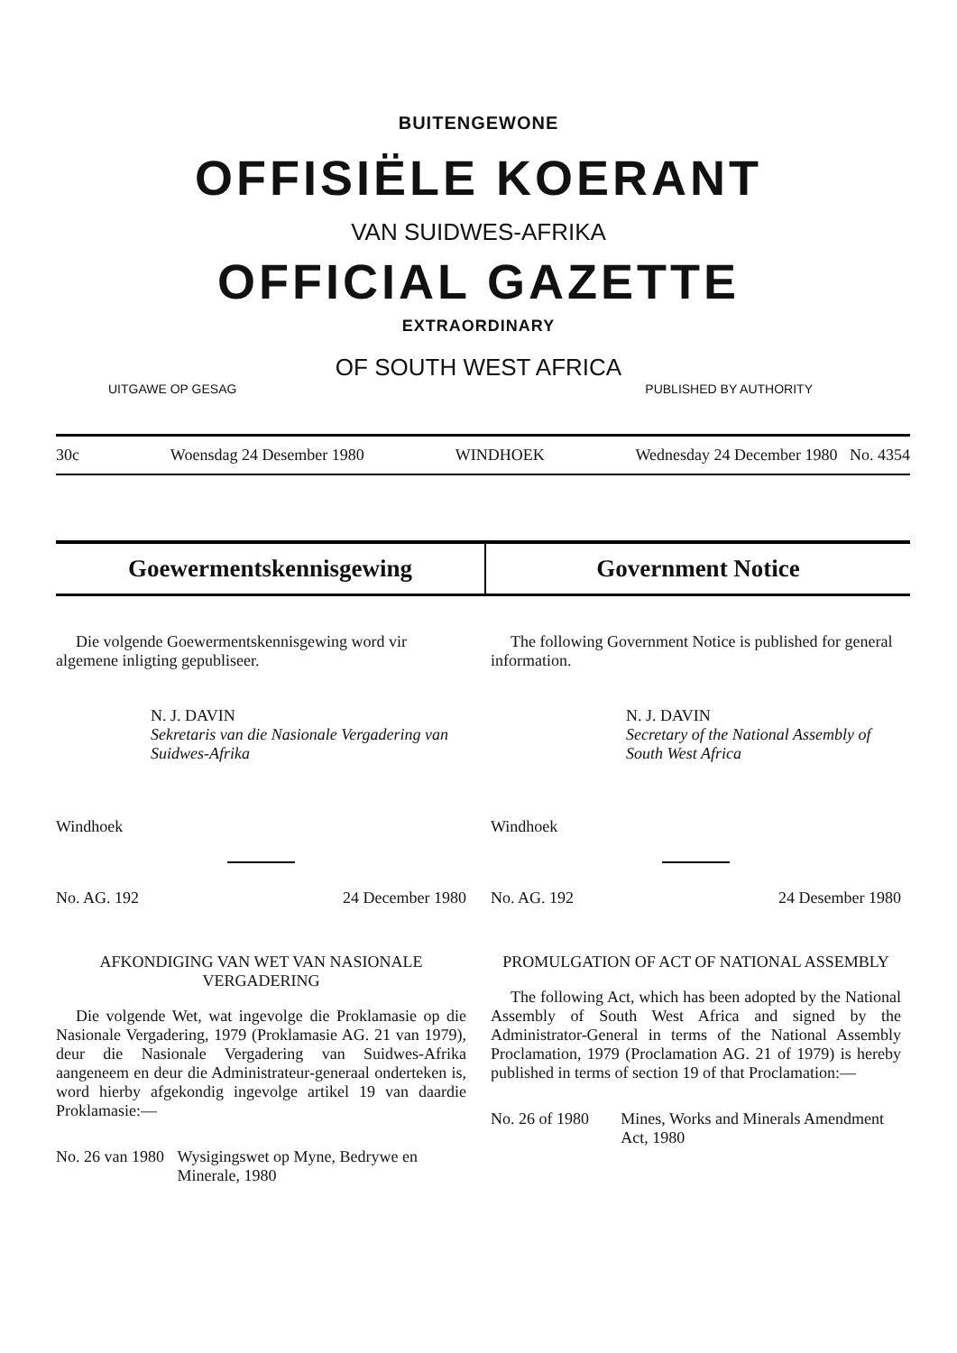BUITENGEWONE
OFFISIËLE KOERANT
VAN SUIDWES-AFRIKA
OFFICIAL GAZETTE
EXTRAORDINARY
OF SOUTH WEST AFRICA
UITGAWE OP GESAG PUBLISHED BY AUTHORITY
30c Woensdag 24 Desember 1980 WINDHOEK Wednesday 24 December 1980 No. 4354
Goewermentskennisgewing Government Notice
Die volgende Goewermentskennisgewing word vir algemene inligting gepubliseer.
N. J. DAVIN
Sekretaris van die Nasionale Vergadering van Suidwes-Afrika
Windhoek
No. AG. 192 24 December 1980
AFKONDIGING VAN WET VAN NASIONALE VERGADERING
Die volgende Wet, wat ingevolge die Proklamasie op die Nasionale Vergadering, 1979 (Proklamasie AG. 21 van 1979), deur die Nasionale Vergadering van Suidwes-Afrika aangeneem en deur die Administrateur-generaal onderteken is, word hierby afgekondig ingevolge artikel 19 van daardie Proklamasie:—
No. 26 van 1980 Wysigingswet op Myne, Bedrywe en Minerale, 1980
The following Government Notice is published for general information.
N. J. DAVIN
Secretary of the National Assembly of South West Africa
Windhoek
No. AG. 192 24 Desember 1980
PROMULGATION OF ACT OF NATIONAL ASSEMBLY
The following Act, which has been adopted by the National Assembly of South West Africa and signed by the Administrator-General in terms of the National Assembly Proclamation, 1979 (Proclamation AG. 21 of 1979) is hereby published in terms of section 19 of that Proclamation:—
No. 26 of 1980 Mines, Works and Minerals Amendment Act, 1980